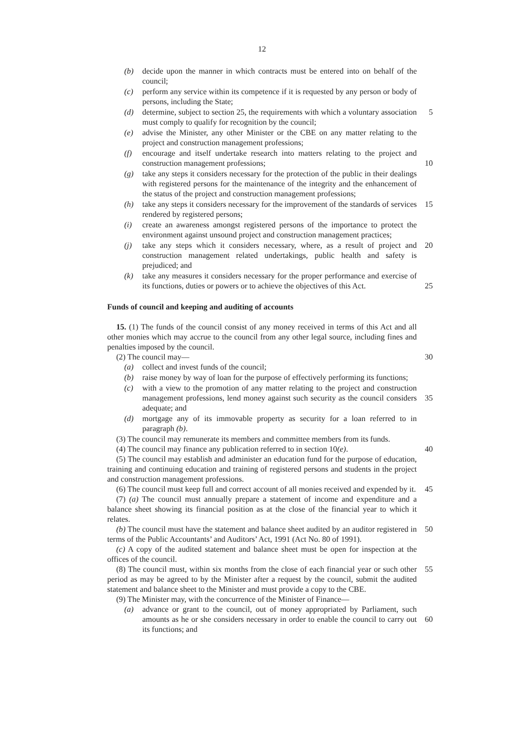12
(b) decide upon the manner in which contracts must be entered into on behalf of the council;
(c) perform any service within its competence if it is requested by any person or body of persons, including the State;
(d) determine, subject to section 25, the requirements with which a voluntary association must comply to qualify for recognition by the council;
5
(e) advise the Minister, any other Minister or the CBE on any matter relating to the project and construction management professions;
(f) encourage and itself undertake research into matters relating to the project and construction management professions;
10
(g) take any steps it considers necessary for the protection of the public in their dealings with registered persons for the maintenance of the integrity and the enhancement of the status of the project and construction management professions;
(h) take any steps it considers necessary for the improvement of the standards of services rendered by registered persons;
15
(i) create an awareness amongst registered persons of the importance to protect the environment against unsound project and construction management practices;
(j) take any steps which it considers necessary, where, as a result of project and construction management related undertakings, public health and safety is prejudiced; and
20
(k) take any measures it considers necessary for the proper performance and exercise of its functions, duties or powers or to achieve the objectives of this Act.
25
Funds of council and keeping and auditing of accounts
15. (1) The funds of the council consist of any money received in terms of this Act and all other monies which may accrue to the council from any other legal source, including fines and penalties imposed by the council.
(2) The council may—
30
(a) collect and invest funds of the council;
(b) raise money by way of loan for the purpose of effectively performing its functions;
(c) with a view to the promotion of any matter relating to the project and construction management professions, lend money against such security as the council considers adequate; and
35
(d) mortgage any of its immovable property as security for a loan referred to in paragraph (b).
(3) The council may remunerate its members and committee members from its funds.
(4) The council may finance any publication referred to in section 10(e).
40
(5) The council may establish and administer an education fund for the purpose of education, training and continuing education and training of registered persons and students in the project and construction management professions.
(6) The council must keep full and correct account of all monies received and expended by it.
45
(7) (a) The council must annually prepare a statement of income and expenditure and a balance sheet showing its financial position as at the close of the financial year to which it relates.
(b) The council must have the statement and balance sheet audited by an auditor registered in terms of the Public Accountants’ and Auditors’ Act, 1991 (Act No. 80 of 1991).
50
(c) A copy of the audited statement and balance sheet must be open for inspection at the offices of the council.
(8) The council must, within six months from the close of each financial year or such other period as may be agreed to by the Minister after a request by the council, submit the audited statement and balance sheet to the Minister and must provide a copy to the CBE.
55
(9) The Minister may, with the concurrence of the Minister of Finance—
(a) advance or grant to the council, out of money appropriated by Parliament, such amounts as he or she considers necessary in order to enable the council to carry out its functions; and
60